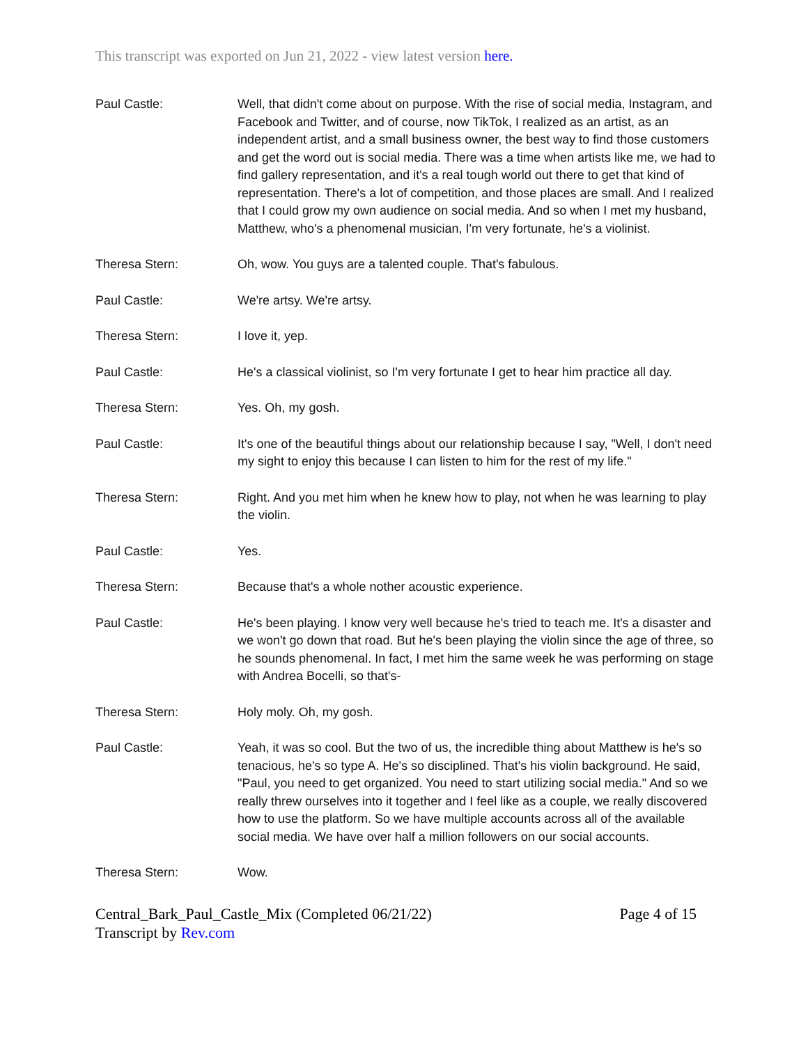This transcript was exported on Jun 21, 2022 - view latest version here.
Paul Castle: Well, that didn't come about on purpose. With the rise of social media, Instagram, and Facebook and Twitter, and of course, now TikTok, I realized as an artist, as an independent artist, and a small business owner, the best way to find those customers and get the word out is social media. There was a time when artists like me, we had to find gallery representation, and it's a real tough world out there to get that kind of representation. There's a lot of competition, and those places are small. And I realized that I could grow my own audience on social media. And so when I met my husband, Matthew, who's a phenomenal musician, I'm very fortunate, he's a violinist.
Theresa Stern: Oh, wow. You guys are a talented couple. That's fabulous.
Paul Castle: We're artsy. We're artsy.
Theresa Stern: I love it, yep.
Paul Castle: He's a classical violinist, so I'm very fortunate I get to hear him practice all day.
Theresa Stern: Yes. Oh, my gosh.
Paul Castle: It's one of the beautiful things about our relationship because I say, "Well, I don't need my sight to enjoy this because I can listen to him for the rest of my life."
Theresa Stern: Right. And you met him when he knew how to play, not when he was learning to play the violin.
Paul Castle: Yes.
Theresa Stern: Because that's a whole nother acoustic experience.
Paul Castle: He's been playing. I know very well because he's tried to teach me. It's a disaster and we won't go down that road. But he's been playing the violin since the age of three, so he sounds phenomenal. In fact, I met him the same week he was performing on stage with Andrea Bocelli, so that's-
Theresa Stern: Holy moly. Oh, my gosh.
Paul Castle: Yeah, it was so cool. But the two of us, the incredible thing about Matthew is he's so tenacious, he's so type A. He's so disciplined. That's his violin background. He said, "Paul, you need to get organized. You need to start utilizing social media." And so we really threw ourselves into it together and I feel like as a couple, we really discovered how to use the platform. So we have multiple accounts across all of the available social media. We have over half a million followers on our social accounts.
Theresa Stern: Wow.
Central_Bark_Paul_Castle_Mix (Completed 06/21/22)
Transcript by Rev.com
Page 4 of 15